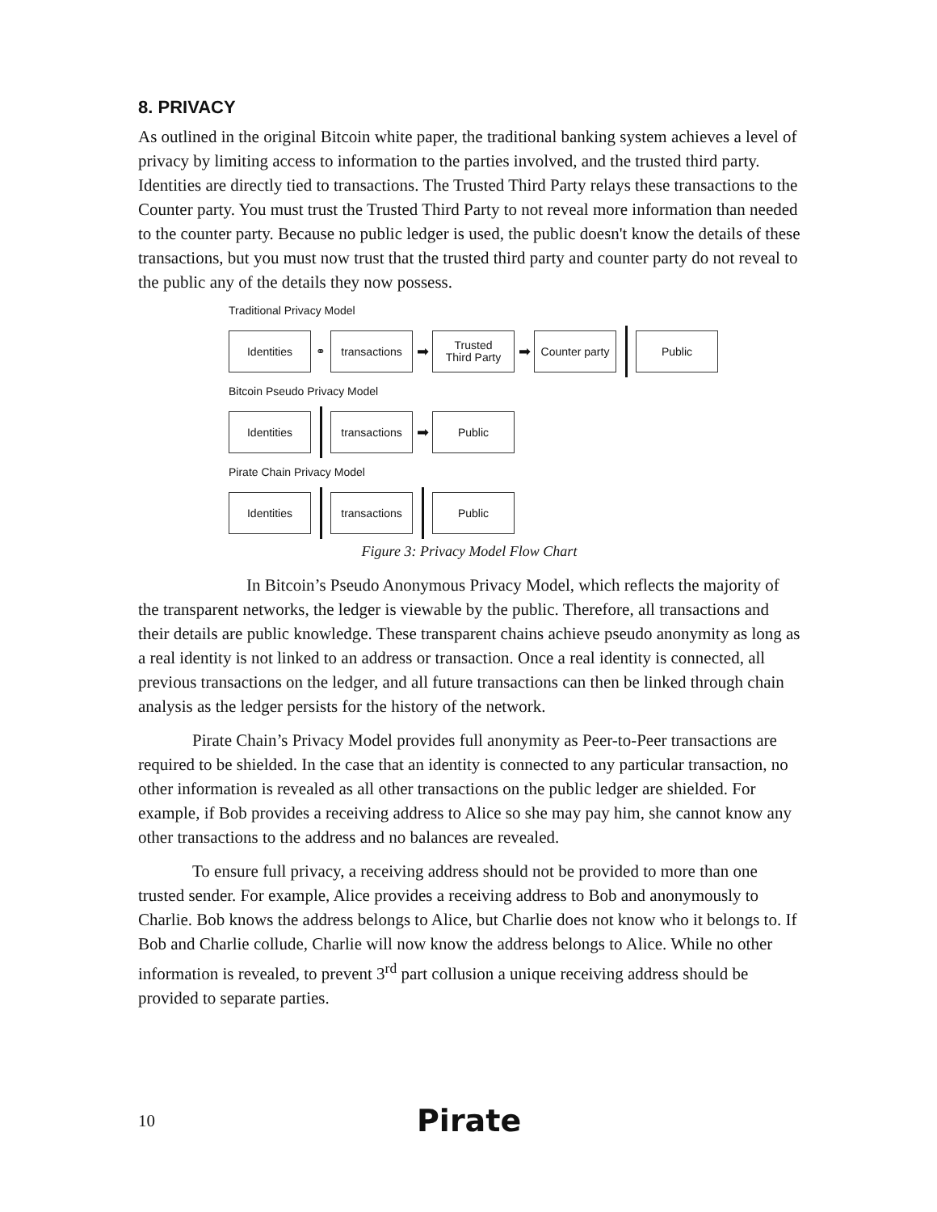8. PRIVACY
As outlined in the original Bitcoin white paper, the traditional banking system achieves a level of privacy by limiting access to information to the parties involved, and the trusted third party. Identities are directly tied to transactions. The Trusted Third Party relays these transactions to the Counter party. You must trust the Trusted Third Party to not reveal more information than needed to the counter party. Because no public ledger is used, the public doesn't know the details of these transactions, but you must now trust that the trusted third party and counter party do not reveal to the public any of the details they now possess.
Traditional Privacy Model
Identities
⚭
transactions
➡
Trusted
Third Party
➡
Counter party
Public
Bitcoin Pseudo Privacy Model
Identities
transactions
➡
Public
Pirate Chain Privacy Model
Identities
transactions
Public
Figure 3: Privacy Model Flow Chart
In Bitcoin’s Pseudo Anonymous Privacy Model, which reflects the majority of the transparent networks, the ledger is viewable by the public. Therefore, all transactions and their details are public knowledge. These transparent chains achieve pseudo anonymity as long as a real identity is not linked to an address or transaction. Once a real identity is connected, all previous transactions on the ledger, and all future transactions can then be linked through chain analysis as the ledger persists for the history of the network.
Pirate Chain’s Privacy Model provides full anonymity as Peer-to-Peer transactions are required to be shielded. In the case that an identity is connected to any particular transaction, no other information is revealed as all other transactions on the public ledger are shielded. For example, if Bob provides a receiving address to Alice so she may pay him, she cannot know any other transactions to the address and no balances are revealed.
To ensure full privacy, a receiving address should not be provided to more than one trusted sender. For example, Alice provides a receiving address to Bob and anonymously to Charlie. Bob knows the address belongs to Alice, but Charlie does not know who it belongs to. If Bob and Charlie collude, Charlie will now know the address belongs to Alice. While no other information is revealed, to prevent 3<sup>rd</sup> part collusion a unique receiving address should be provided to separate parties.
10
Pirate